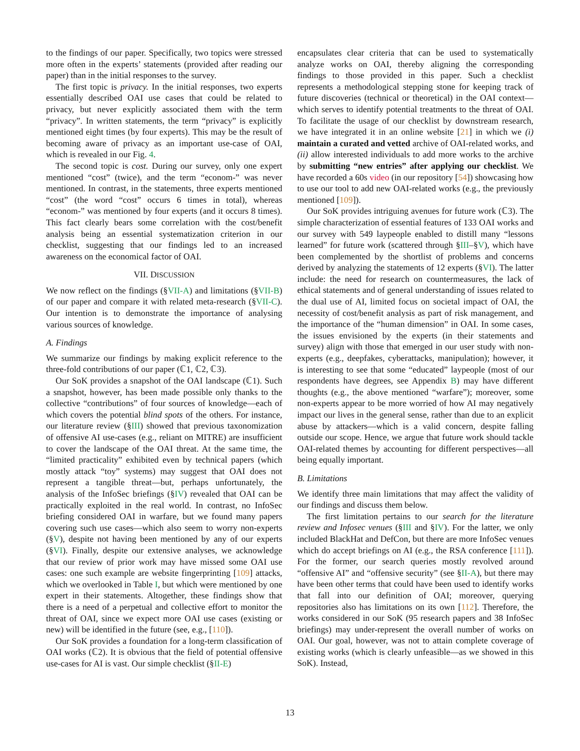to the findings of our paper. Specifically, two topics were stressed more often in the experts’ statements (provided after reading our paper) than in the initial responses to the survey.
The first topic is privacy. In the initial responses, two experts essentially described OAI use cases that could be related to privacy, but never explicitly associated them with the term “privacy”. In written statements, the term “privacy” is explicitly mentioned eight times (by four experts). This may be the result of becoming aware of privacy as an important use-case of OAI, which is revealed in our Fig. 4.
The second topic is cost. During our survey, only one expert mentioned “cost” (twice), and the term “econom-” was never mentioned. In contrast, in the statements, three experts mentioned “cost” (the word “cost” occurs 6 times in total), whereas “econom-” was mentioned by four experts (and it occurs 8 times). This fact clearly bears some correlation with the cost/benefit analysis being an essential systematization criterion in our checklist, suggesting that our findings led to an increased awareness on the economical factor of OAI.
VII. DISCUSSION
We now reflect on the findings (§VII-A) and limitations (§VII-B) of our paper and compare it with related meta-research (§VII-C). Our intention is to demonstrate the importance of analysing various sources of knowledge.
A. Findings
We summarize our findings by making explicit reference to the three-fold contributions of our paper (ℂ1, ℂ2, ℂ3).
Our SoK provides a snapshot of the OAI landscape (ℂ1). Such a snapshot, however, has been made possible only thanks to the collective “contributions” of four sources of knowledge—each of which covers the potential blind spots of the others. For instance, our literature review (§III) showed that previous taxonomization of offensive AI use-cases (e.g., reliant on MITRE) are insufficient to cover the landscape of the OAI threat. At the same time, the “limited practicality” exhibited even by technical papers (which mostly attack “toy” systems) may suggest that OAI does not represent a tangible threat—but, perhaps unfortunately, the analysis of the InfoSec briefings (§IV) revealed that OAI can be practically exploited in the real world. In contrast, no InfoSec briefing considered OAI in warfare, but we found many papers covering such use cases—which also seem to worry non-experts (§V), despite not having been mentioned by any of our experts (§VI). Finally, despite our extensive analyses, we acknowledge that our review of prior work may have missed some OAI use cases: one such example are website fingerprinting [109] attacks, which we overlooked in Table I, but which were mentioned by one expert in their statements. Altogether, these findings show that there is a need of a perpetual and collective effort to monitor the threat of OAI, since we expect more OAI use cases (existing or new) will be identified in the future (see, e.g., [110]).
Our SoK provides a foundation for a long-term classification of OAI works (ℂ2). It is obvious that the field of potential offensive use-cases for AI is vast. Our simple checklist (§II-E)
encapsulates clear criteria that can be used to systematically analyze works on OAI, thereby aligning the corresponding findings to those provided in this paper. Such a checklist represents a methodological stepping stone for keeping track of future discoveries (technical or theoretical) in the OAI context—which serves to identify potential treatments to the threat of OAI. To facilitate the usage of our checklist by downstream research, we have integrated it in an online website [21] in which we (i) maintain a curated and vetted archive of OAI-related works, and (ii) allow interested individuals to add more works to the archive by submitting “new entries” after applying our checklist. We have recorded a 60s video (in our repository [54]) showcasing how to use our tool to add new OAI-related works (e.g., the previously mentioned [109]).
Our SoK provides intriguing avenues for future work (ℂ3). The simple characterization of essential features of 133 OAI works and our survey with 549 laypeople enabled to distill many “lessons learned” for future work (scattered through §III–§V), which have been complemented by the shortlist of problems and concerns derived by analyzing the statements of 12 experts (§VI). The latter include: the need for research on countermeasures, the lack of ethical statements and of general understanding of issues related to the dual use of AI, limited focus on societal impact of OAI, the necessity of cost/benefit analysis as part of risk management, and the importance of the “human dimension” in OAI. In some cases, the issues envisioned by the experts (in their statements and survey) align with those that emerged in our user study with non-experts (e.g., deepfakes, cyberattacks, manipulation); however, it is interesting to see that some “educated” laypeople (most of our respondents have degrees, see Appendix B) may have different thoughts (e.g., the above mentioned “warfare”); moreover, some non-experts appear to be more worried of how AI may negatively impact our lives in the general sense, rather than due to an explicit abuse by attackers—which is a valid concern, despite falling outside our scope. Hence, we argue that future work should tackle OAI-related themes by accounting for different perspectives—all being equally important.
B. Limitations
We identify three main limitations that may affect the validity of our findings and discuss them below.
The first limitation pertains to our search for the literature review and Infosec venues (§III and §IV). For the latter, we only included BlackHat and DefCon, but there are more InfoSec venues which do accept briefings on AI (e.g., the RSA conference [111]). For the former, our search queries mostly revolved around “offensive AI” and “offensive security” (see §II-A), but there may have been other terms that could have been used to identify works that fall into our definition of OAI; moreover, querying repositories also has limitations on its own [112]. Therefore, the works considered in our SoK (95 research papers and 38 InfoSec briefings) may under-represent the overall number of works on OAI. Our goal, however, was not to attain complete coverage of existing works (which is clearly unfeasible—as we showed in this SoK). Instead,
13